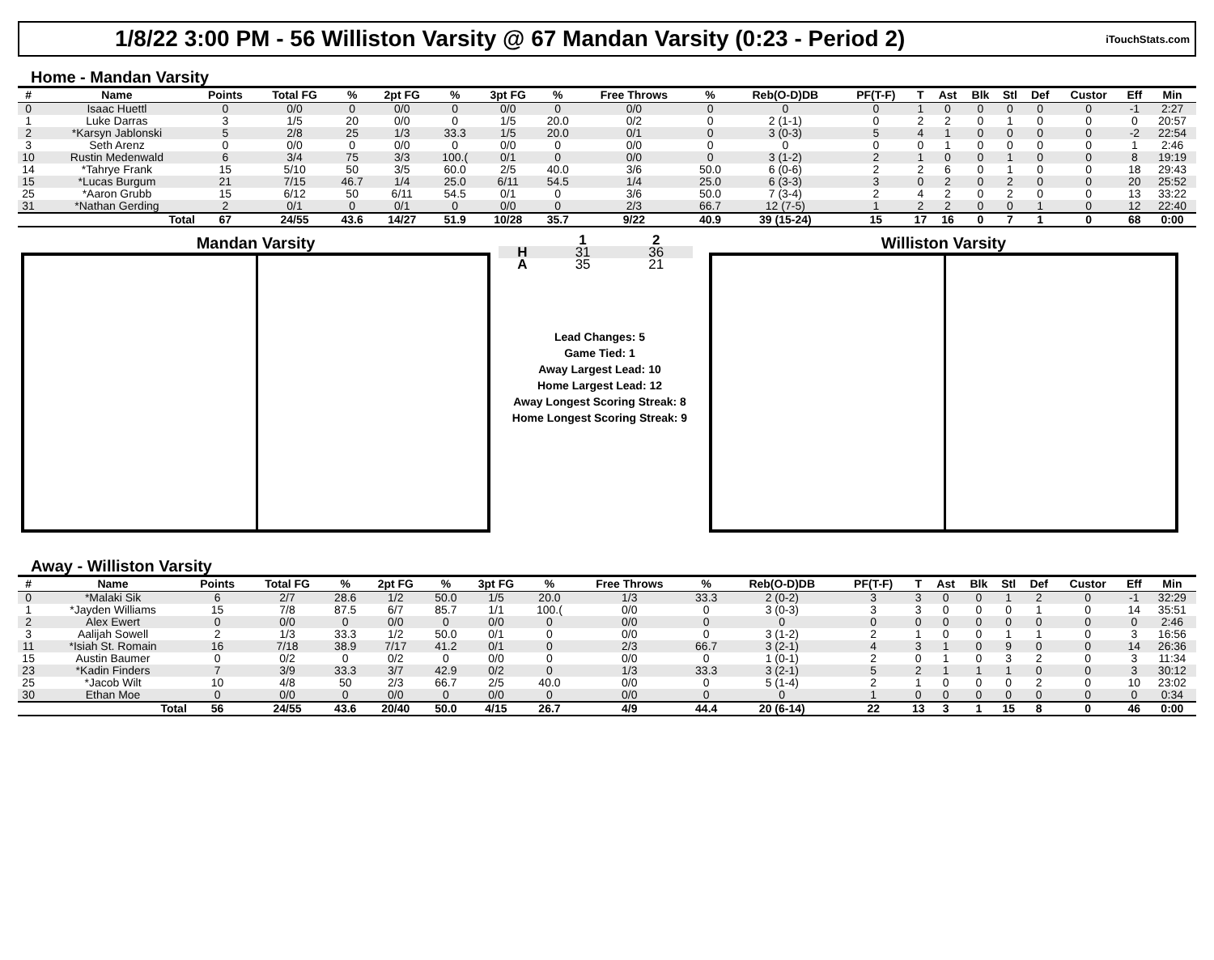1/8/22 3:00 PM - 56 Williston Varsity @ 67 Mandan Varsity (0:23 - Period 2)
iTouchStats.com
Home - Mandan Varsity
| # | Name | Points | Total FG | % | 2pt FG | % | 3pt FG | % | Free Throws | % | Reb(O-D)DB | PF(T-F) | T | Ast | Blk | Stl | Def | Custor | Eff | Min |
| --- | --- | --- | --- | --- | --- | --- | --- | --- | --- | --- | --- | --- | --- | --- | --- | --- | --- | --- | --- | --- |
| 0 | Isaac Huettl | 0 | 0/0 | 0 | 0/0 | 0 | 0/0 | 0 | 0/0 | 0 | 0 | 0 | 1 | 0 | 0 | 0 | 0 | 0 | -1 | 2:27 |
| 1 | Luke Darras | 3 | 1/5 | 20 | 0/0 | 0 | 1/5 | 20.0 | 0/2 | 0 | 2 (1-1) | 0 | 2 | 2 | 0 | 1 | 0 | 0 | 0 | 20:57 |
| 2 | *Karsyn Jablonski | 5 | 2/8 | 25 | 1/3 | 33.3 | 1/5 | 20.0 | 0/1 | 0 | 3 (0-3) | 5 | 4 | 1 | 0 | 0 | 0 | 0 | -2 | 22:54 |
| 3 | Seth Arenz | 0 | 0/0 | 0 | 0/0 | 0 | 0/0 | 0 | 0/0 | 0 | 0 | 0 | 0 | 1 | 0 | 0 | 0 | 0 | 1 | 2:46 |
| 10 | Rustin Medenwald | 6 | 3/4 | 75 | 3/3 | 100.( | 0/1 | 0 | 0/0 | 0 | 3 (1-2) | 2 | 1 | 0 | 0 | 1 | 0 | 0 | 8 | 19:19 |
| 14 | *Tahrye Frank | 15 | 5/10 | 50 | 3/5 | 60.0 | 2/5 | 40.0 | 3/6 | 50.0 | 6 (0-6) | 2 | 2 | 6 | 0 | 1 | 0 | 0 | 18 | 29:43 |
| 15 | *Lucas Burgum | 21 | 7/15 | 46.7 | 1/4 | 25.0 | 6/11 | 54.5 | 1/4 | 25.0 | 6 (3-3) | 3 | 0 | 2 | 0 | 2 | 0 | 0 | 20 | 25:52 |
| 25 | *Aaron Grubb | 15 | 6/12 | 50 | 6/11 | 54.5 | 0/1 | 0 | 3/6 | 50.0 | 7 (3-4) | 2 | 4 | 2 | 0 | 2 | 0 | 0 | 13 | 33:22 |
| 31 | *Nathan Gerding | 2 | 0/1 | 0 | 0/1 | 0 | 0/0 | 0 | 2/3 | 66.7 | 12 (7-5) | 1 | 2 | 2 | 0 | 0 | 1 | 0 | 12 | 22:40 |
| | Total | 67 | 24/55 | 43.6 | 14/27 | 51.9 | 10/28 | 35.7 | 9/22 | 40.9 | 39 (15-24) | 15 | 17 | 16 | 0 | 7 | 1 | 0 | 68 | 0:00 |
Mandan Varsity
| | 1 | 2 |
| H | 31 | 36 |
| A | 35 | 21 |
Lead Changes: 5
Game Tied: 1
Away Largest Lead: 10
Home Largest Lead: 12
Away Longest Scoring Streak: 8
Home Longest Scoring Streak: 9
Williston Varsity
Away - Williston Varsity
| # | Name | Points | Total FG | % | 2pt FG | % | 3pt FG | % | Free Throws | % | Reb(O-D)DB | PF(T-F) | T | Ast | Blk | Stl | Def | Custor | Eff | Min |
| --- | --- | --- | --- | --- | --- | --- | --- | --- | --- | --- | --- | --- | --- | --- | --- | --- | --- | --- | --- | --- |
| 0 | *Malaki Sik | 6 | 2/7 | 28.6 | 1/2 | 50.0 | 1/5 | 20.0 | 1/3 | 33.3 | 2 (0-2) | 3 | 3 | 0 | 0 | 1 | 2 | 0 | -1 | 32:29 |
| 1 | *Jayden Williams | 15 | 7/8 | 87.5 | 6/7 | 85.7 | 1/1 | 100.( | 0/0 | 0 | 3 (0-3) | 3 | 3 | 0 | 0 | 0 | 1 | 0 | 14 | 35:51 |
| 2 | Alex Ewert | 0 | 0/0 | 0 | 0/0 | 0 | 0/0 | 0 | 0/0 | 0 | 0 | 0 | 0 | 0 | 0 | 0 | 0 | 0 | 0 | 2:46 |
| 3 | Aalijah Sowell | 2 | 1/3 | 33.3 | 1/2 | 50.0 | 0/1 | 0 | 0/0 | 0 | 3 (1-2) | 2 | 1 | 0 | 0 | 1 | 1 | 0 | 3 | 16:56 |
| 11 | *Isiah St. Romain | 16 | 7/18 | 38.9 | 7/17 | 41.2 | 0/1 | 0 | 2/3 | 66.7 | 3 (2-1) | 4 | 3 | 1 | 0 | 9 | 0 | 0 | 14 | 26:36 |
| 15 | Austin Baumer | 0 | 0/2 | 0 | 0/2 | 0 | 0/0 | 0 | 0/0 | 0 | 1 (0-1) | 2 | 0 | 1 | 0 | 3 | 2 | 0 | 3 | 11:34 |
| 23 | *Kadin Finders | 7 | 3/9 | 33.3 | 3/7 | 42.9 | 0/2 | 0 | 1/3 | 33.3 | 3 (2-1) | 5 | 2 | 1 | 1 | 1 | 0 | 0 | 3 | 30:12 |
| 25 | *Jacob Wilt | 10 | 4/8 | 50 | 2/3 | 66.7 | 2/5 | 40.0 | 0/0 | 0 | 5 (1-4) | 2 | 1 | 0 | 0 | 0 | 2 | 0 | 10 | 23:02 |
| 30 | Ethan Moe | 0 | 0/0 | 0 | 0/0 | 0 | 0/0 | 0 | 0/0 | 0 | 0 | 1 | 0 | 0 | 0 | 0 | 0 | 0 | 0 | 0:34 |
| | Total | 56 | 24/55 | 43.6 | 20/40 | 50.0 | 4/15 | 26.7 | 4/9 | 44.4 | 20 (6-14) | 22 | 13 | 3 | 1 | 15 | 8 | 0 | 46 | 0:00 |